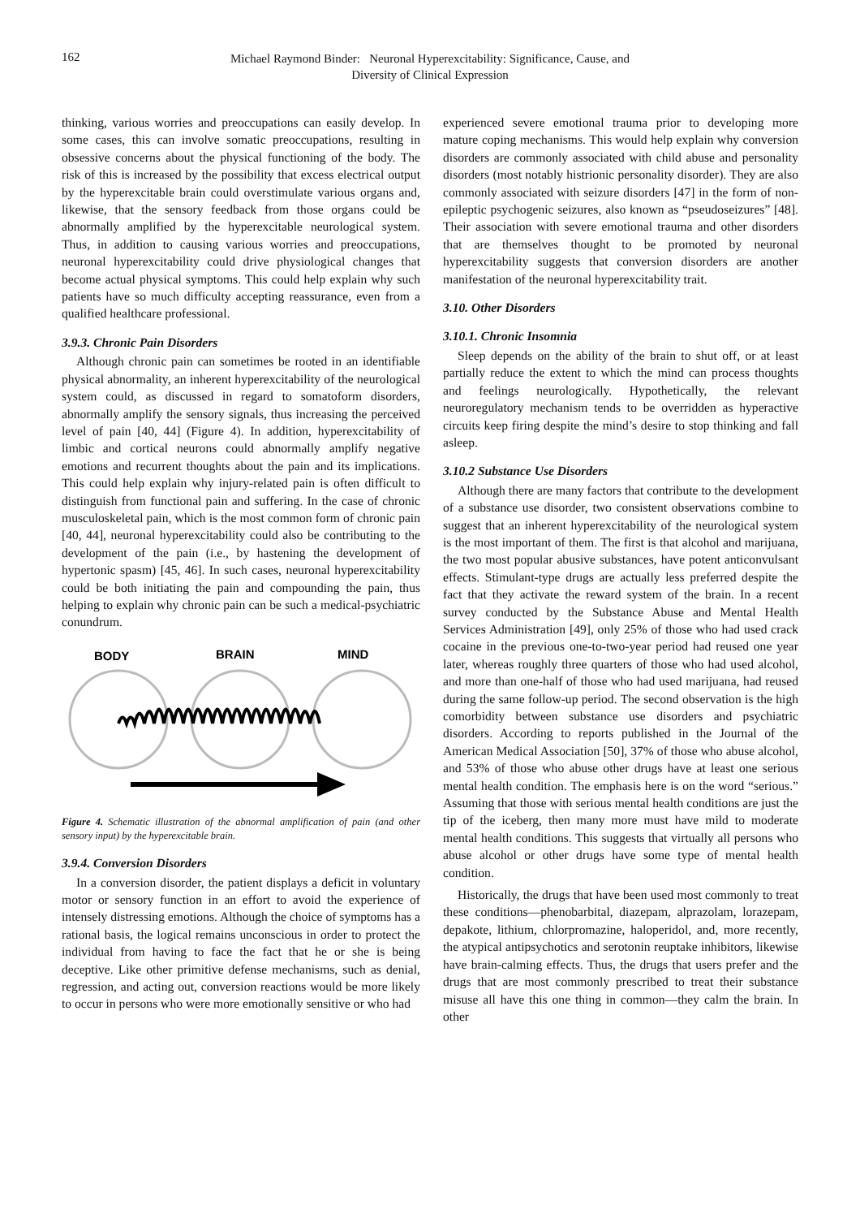162
Michael Raymond Binder: Neuronal Hyperexcitability: Significance, Cause, and
Diversity of Clinical Expression
thinking, various worries and preoccupations can easily develop. In some cases, this can involve somatic preoccupations, resulting in obsessive concerns about the physical functioning of the body. The risk of this is increased by the possibility that excess electrical output by the hyperexcitable brain could overstimulate various organs and, likewise, that the sensory feedback from those organs could be abnormally amplified by the hyperexcitable neurological system. Thus, in addition to causing various worries and preoccupations, neuronal hyperexcitability could drive physiological changes that become actual physical symptoms. This could help explain why such patients have so much difficulty accepting reassurance, even from a qualified healthcare professional.
3.9.3. Chronic Pain Disorders
Although chronic pain can sometimes be rooted in an identifiable physical abnormality, an inherent hyperexcitability of the neurological system could, as discussed in regard to somatoform disorders, abnormally amplify the sensory signals, thus increasing the perceived level of pain [40, 44] (Figure 4). In addition, hyperexcitability of limbic and cortical neurons could abnormally amplify negative emotions and recurrent thoughts about the pain and its implications. This could help explain why injury-related pain is often difficult to distinguish from functional pain and suffering. In the case of chronic musculoskeletal pain, which is the most common form of chronic pain [40, 44], neuronal hyperexcitability could also be contributing to the development of the pain (i.e., by hastening the development of hypertonic spasm) [45, 46]. In such cases, neuronal hyperexcitability could be both initiating the pain and compounding the pain, thus helping to explain why chronic pain can be such a medical-psychiatric conundrum.
BODY
BRAIN
MIND
Figure 4. Schematic illustration of the abnormal amplification of pain (and other sensory input) by the hyperexcitable brain.
3.9.4. Conversion Disorders
In a conversion disorder, the patient displays a deficit in voluntary motor or sensory function in an effort to avoid the experience of intensely distressing emotions. Although the choice of symptoms has a rational basis, the logical remains unconscious in order to protect the individual from having to face the fact that he or she is being deceptive. Like other primitive defense mechanisms, such as denial, regression, and acting out, conversion reactions would be more likely to occur in persons who were more emotionally sensitive or who had
experienced severe emotional trauma prior to developing more mature coping mechanisms. This would help explain why conversion disorders are commonly associated with child abuse and personality disorders (most notably histrionic personality disorder). They are also commonly associated with seizure disorders [47] in the form of non-epileptic psychogenic seizures, also known as “pseudoseizures” [48]. Their association with severe emotional trauma and other disorders that are themselves thought to be promoted by neuronal hyperexcitability suggests that conversion disorders are another manifestation of the neuronal hyperexcitability trait.
3.10. Other Disorders
3.10.1. Chronic Insomnia
Sleep depends on the ability of the brain to shut off, or at least partially reduce the extent to which the mind can process thoughts and feelings neurologically. Hypothetically, the relevant neuroregulatory mechanism tends to be overridden as hyperactive circuits keep firing despite the mind’s desire to stop thinking and fall asleep.
3.10.2 Substance Use Disorders
Although there are many factors that contribute to the development of a substance use disorder, two consistent observations combine to suggest that an inherent hyperexcitability of the neurological system is the most important of them. The first is that alcohol and marijuana, the two most popular abusive substances, have potent anticonvulsant effects. Stimulant-type drugs are actually less preferred despite the fact that they activate the reward system of the brain. In a recent survey conducted by the Substance Abuse and Mental Health Services Administration [49], only 25% of those who had used crack cocaine in the previous one-to-two-year period had reused one year later, whereas roughly three quarters of those who had used alcohol, and more than one-half of those who had used marijuana, had reused during the same follow-up period. The second observation is the high comorbidity between substance use disorders and psychiatric disorders. According to reports published in the Journal of the American Medical Association [50], 37% of those who abuse alcohol, and 53% of those who abuse other drugs have at least one serious mental health condition. The emphasis here is on the word “serious.” Assuming that those with serious mental health conditions are just the tip of the iceberg, then many more must have mild to moderate mental health conditions. This suggests that virtually all persons who abuse alcohol or other drugs have some type of mental health condition.
Historically, the drugs that have been used most commonly to treat these conditions—phenobarbital, diazepam, alprazolam, lorazepam, depakote, lithium, chlorpromazine, haloperidol, and, more recently, the atypical antipsychotics and serotonin reuptake inhibitors, likewise have brain-calming effects. Thus, the drugs that users prefer and the drugs that are most commonly prescribed to treat their substance misuse all have this one thing in common—they calm the brain. In other